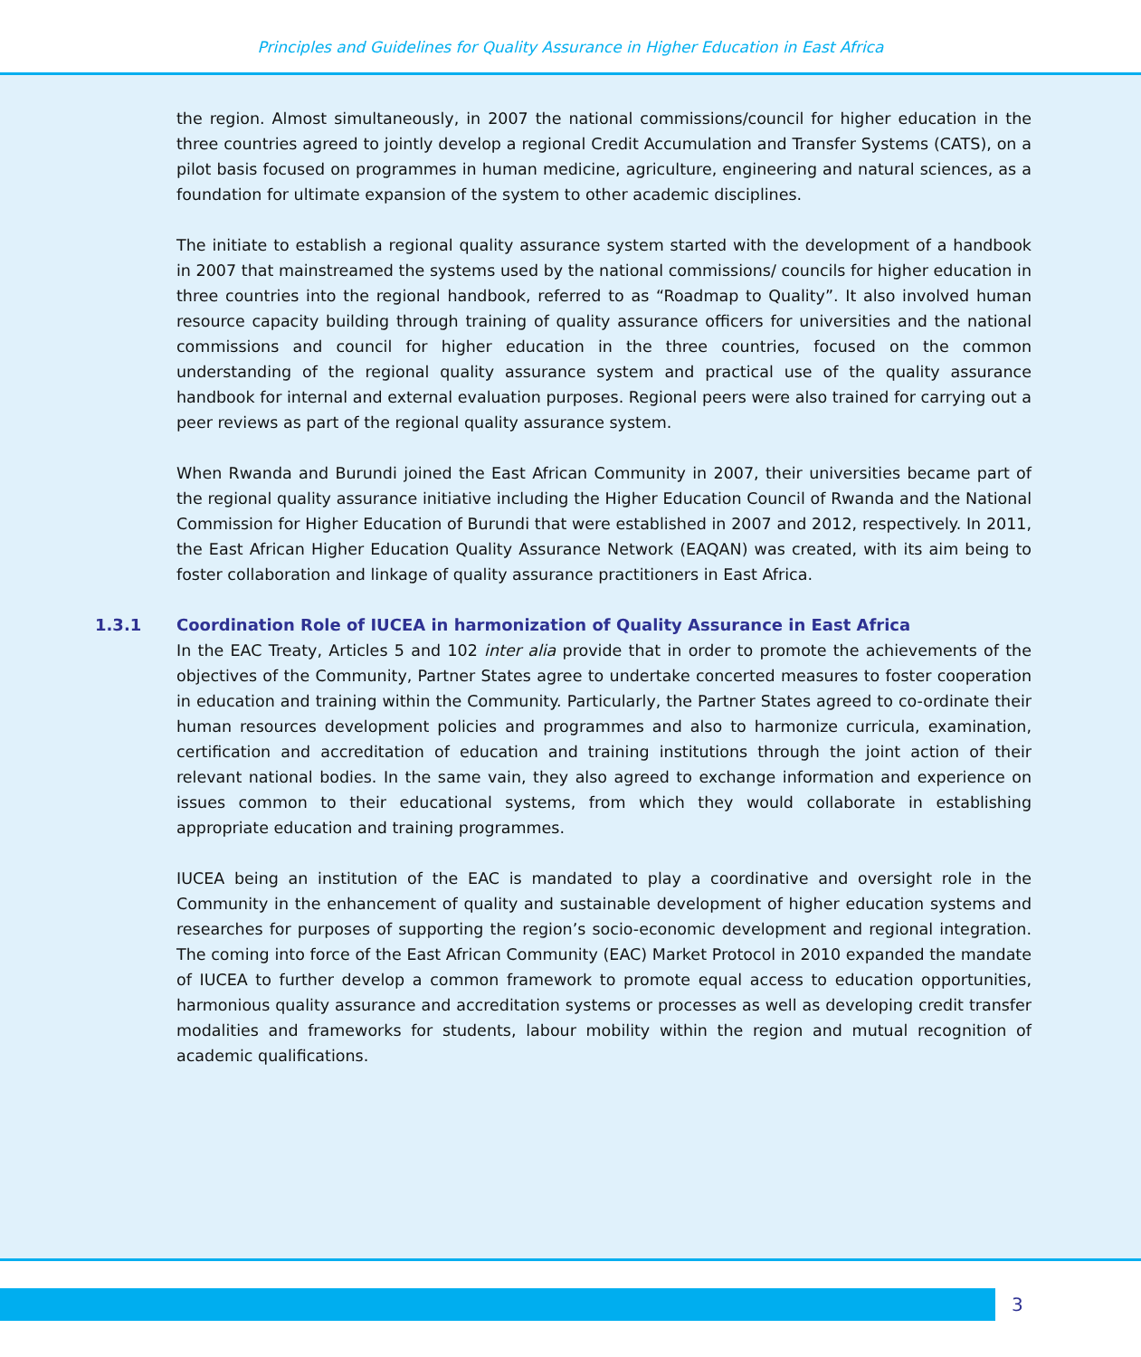Principles and Guidelines for Quality Assurance in Higher Education in East Africa
the region. Almost simultaneously, in 2007 the national commissions/council for higher education in the three countries agreed to jointly develop a regional Credit Accumulation and Transfer Systems (CATS), on a pilot basis focused on programmes in human medicine, agriculture, engineering and natural sciences, as a foundation for ultimate expansion of the system to other academic disciplines.
The initiate to establish a regional quality assurance system started with the development of a handbook in 2007 that mainstreamed the systems used by the national commissions/ councils for higher education in three countries into the regional handbook, referred to as “Roadmap to Quality”. It also involved human resource capacity building through training of quality assurance officers for universities and the national commissions and council for higher education in the three countries, focused on the common understanding of the regional quality assurance system and practical use of the quality assurance handbook for internal and external evaluation purposes. Regional peers were also trained for carrying out a peer reviews as part of the regional quality assurance system.
When Rwanda and Burundi joined the East African Community in 2007, their universities became part of the regional quality assurance initiative including the Higher Education Council of Rwanda and the National Commission for Higher Education of Burundi that were established in 2007 and 2012, respectively. In 2011, the East African Higher Education Quality Assurance Network (EAQAN) was created, with its aim being to foster collaboration and linkage of quality assurance practitioners in East Africa.
1.3.1 Coordination Role of IUCEA in harmonization of Quality Assurance in East Africa
In the EAC Treaty, Articles 5 and 102 inter alia provide that in order to promote the achievements of the objectives of the Community, Partner States agree to undertake concerted measures to foster cooperation in education and training within the Community. Particularly, the Partner States agreed to co-ordinate their human resources development policies and programmes and also to harmonize curricula, examination, certification and accreditation of education and training institutions through the joint action of their relevant national bodies. In the same vain, they also agreed to exchange information and experience on issues common to their educational systems, from which they would collaborate in establishing appropriate education and training programmes.
IUCEA being an institution of the EAC is mandated to play a coordinative and oversight role in the Community in the enhancement of quality and sustainable development of higher education systems and researches for purposes of supporting the region’s socio-economic development and regional integration. The coming into force of the East African Community (EAC) Market Protocol in 2010 expanded the mandate of IUCEA to further develop a common framework to promote equal access to education opportunities, harmonious quality assurance and accreditation systems or processes as well as developing credit transfer modalities and frameworks for students, labour mobility within the region and mutual recognition of academic qualifications.
3